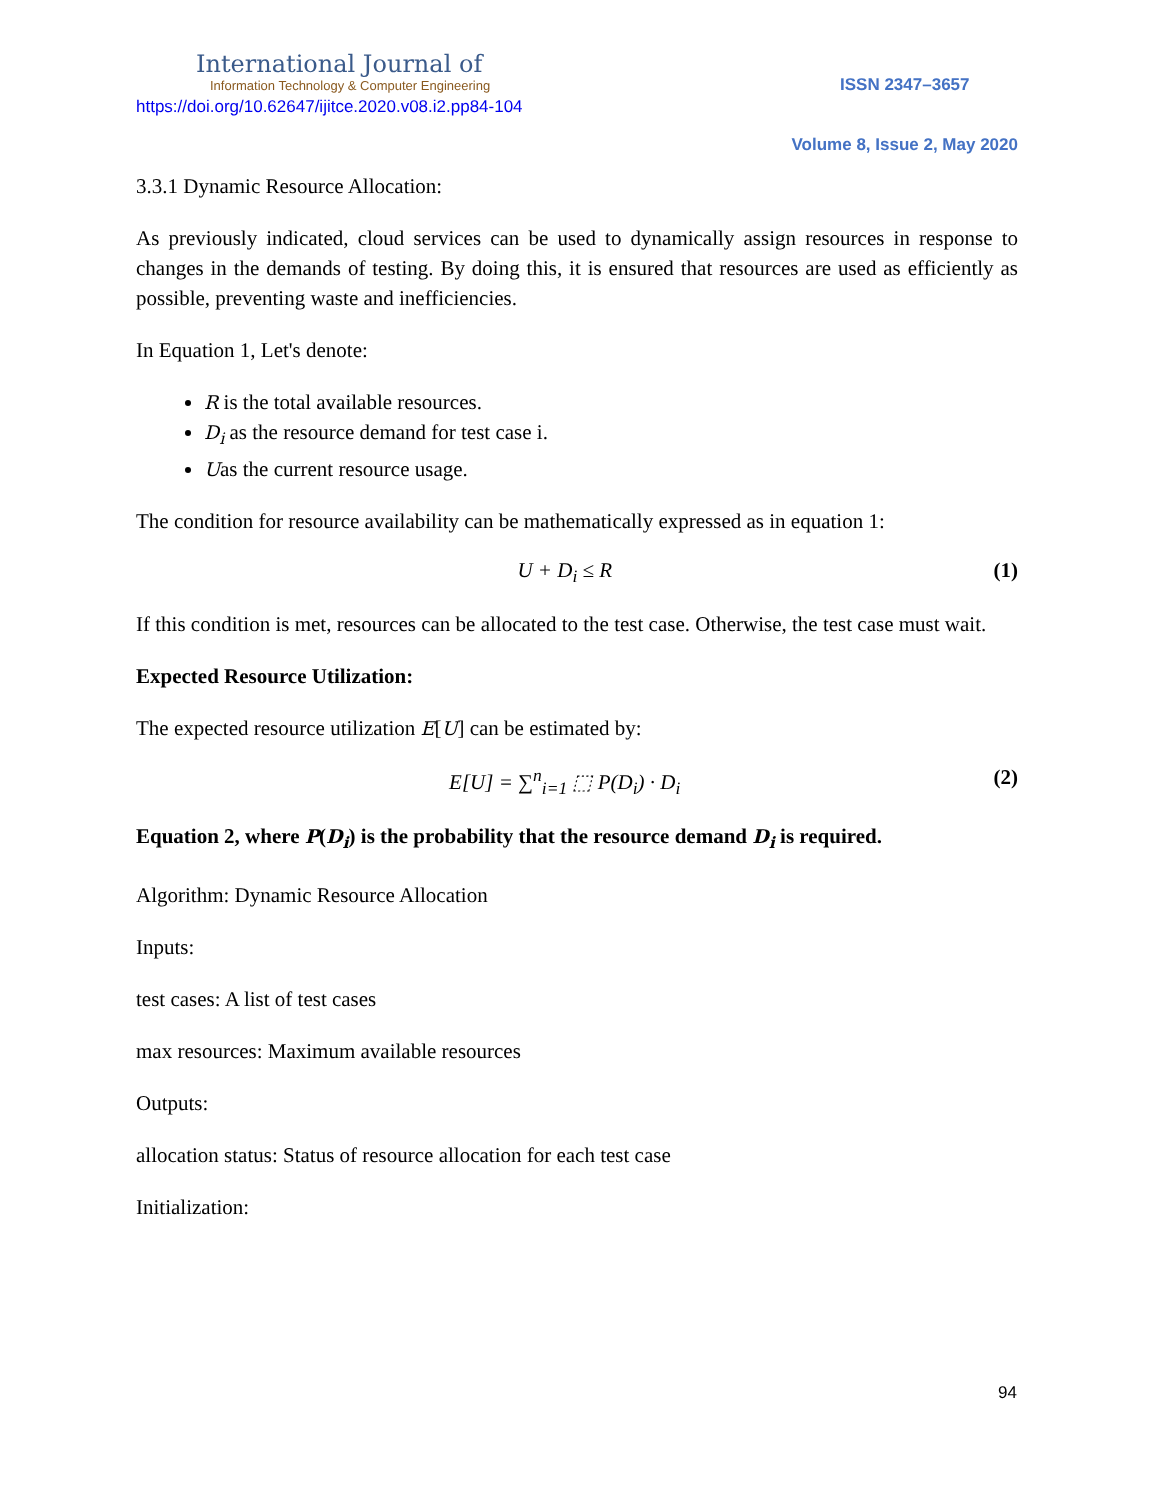International Journal of
Information Technology & Computer Engineering
https://doi.org/10.62647/ijitce.2020.v08.i2.pp84-104
ISSN 2347–3657
Volume 8, Issue 2, May 2020
3.3.1 Dynamic Resource Allocation:
As previously indicated, cloud services can be used to dynamically assign resources in response to changes in the demands of testing. By doing this, it is ensured that resources are used as efficiently as possible, preventing waste and inefficiencies.
In Equation 1, Let's denote:
R is the total available resources.
D<sub>i</sub> as the resource demand for test case i.
Uas the current resource usage.
The condition for resource availability can be mathematically expressed as in equation 1:
U + D<sub>i</sub> ≤ R (1)
If this condition is met, resources can be allocated to the test case. Otherwise, the test case must wait.
Expected Resource Utilization:
The expected resource utilization E[U] can be estimated by:
E[U] = ∑<sup>n</sup><sub>i=1</sub> ⬚ P(D<sub>i</sub>) · D<sub>i</sub> (2)
Equation 2, where P(D<sub>i</sub>) is the probability that the resource demand D<sub>i</sub> is required.
Algorithm: Dynamic Resource Allocation
Inputs:
test cases: A list of test cases
max resources: Maximum available resources
Outputs:
allocation status: Status of resource allocation for each test case
Initialization:
94